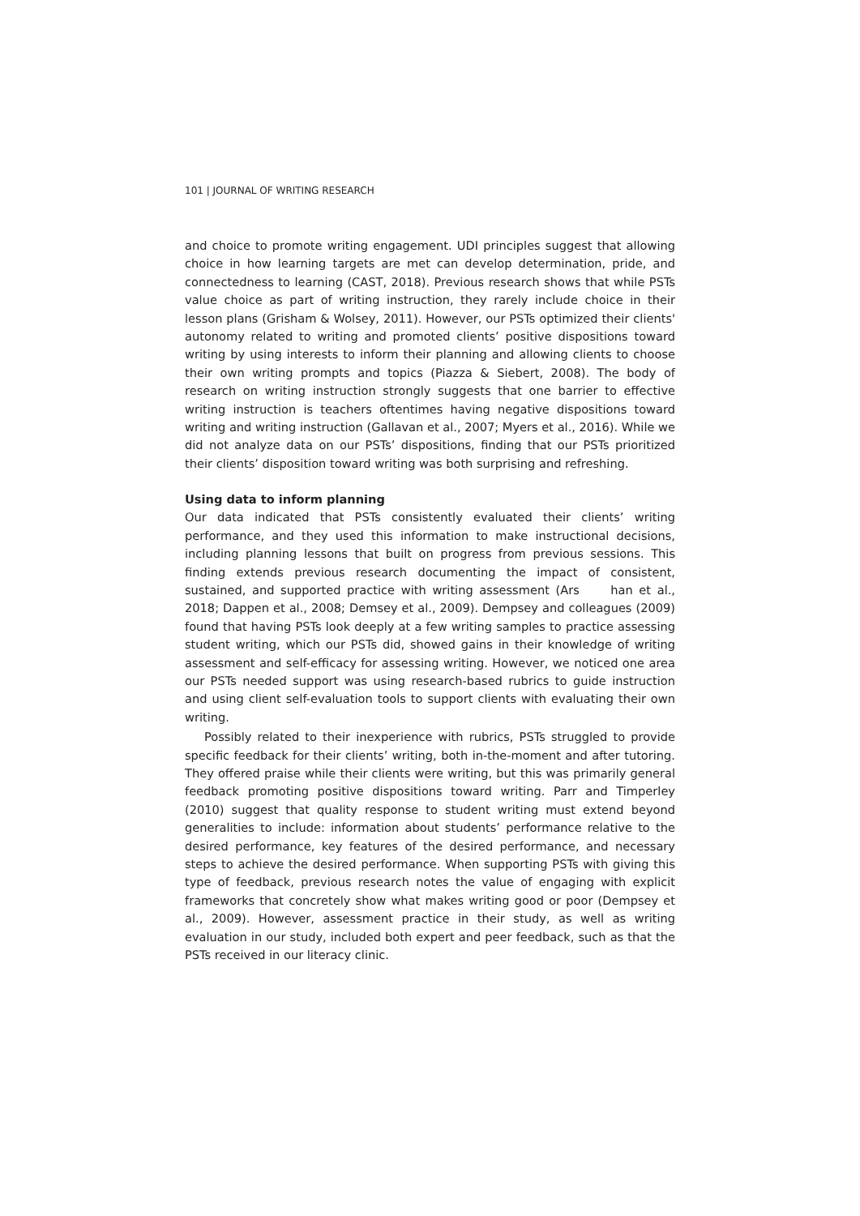101 | JOURNAL OF WRITING RESEARCH
and choice to promote writing engagement. UDI principles suggest that allowing choice in how learning targets are met can develop determination, pride, and connectedness to learning (CAST, 2018). Previous research shows that while PSTs value choice as part of writing instruction, they rarely include choice in their lesson plans (Grisham & Wolsey, 2011). However, our PSTs optimized their clients' autonomy related to writing and promoted clients’ positive dispositions toward writing by using interests to inform their planning and allowing clients to choose their own writing prompts and topics (Piazza & Siebert, 2008). The body of research on writing instruction strongly suggests that one barrier to effective writing instruction is teachers oftentimes having negative dispositions toward writing and writing instruction (Gallavan et al., 2007; Myers et al., 2016). While we did not analyze data on our PSTs’ dispositions, finding that our PSTs prioritized their clients’ disposition toward writing was both surprising and refreshing.
Using data to inform planning
Our data indicated that PSTs consistently evaluated their clients’ writing performance, and they used this information to make instructional decisions, including planning lessons that built on progress from previous sessions. This finding extends previous research documenting the impact of consistent, sustained, and supported practice with writing assessment (Ars han et al., 2018; Dappen et al., 2008; Demsey et al., 2009). Dempsey and colleagues (2009) found that having PSTs look deeply at a few writing samples to practice assessing student writing, which our PSTs did, showed gains in their knowledge of writing assessment and self-efficacy for assessing writing. However, we noticed one area our PSTs needed support was using research-based rubrics to guide instruction and using client self-evaluation tools to support clients with evaluating their own writing.
Possibly related to their inexperience with rubrics, PSTs struggled to provide specific feedback for their clients’ writing, both in-the-moment and after tutoring. They offered praise while their clients were writing, but this was primarily general feedback promoting positive dispositions toward writing. Parr and Timperley (2010) suggest that quality response to student writing must extend beyond generalities to include: information about students’ performance relative to the desired performance, key features of the desired performance, and necessary steps to achieve the desired performance. When supporting PSTs with giving this type of feedback, previous research notes the value of engaging with explicit frameworks that concretely show what makes writing good or poor (Dempsey et al., 2009). However, assessment practice in their study, as well as writing evaluation in our study, included both expert and peer feedback, such as that the PSTs received in our literacy clinic.